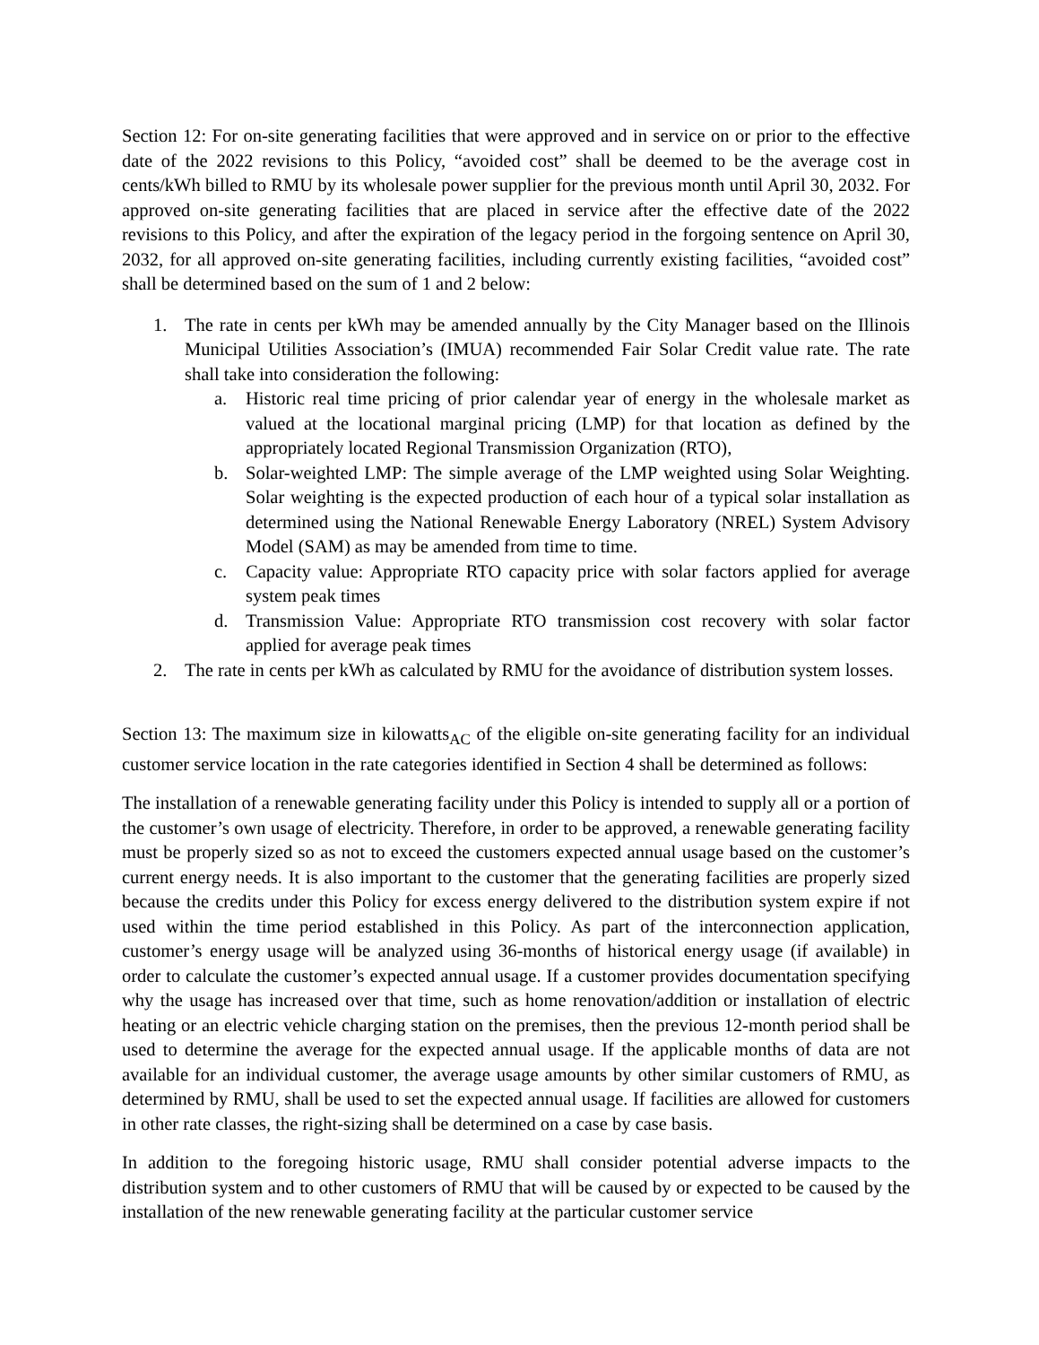Section 12: For on-site generating facilities that were approved and in service on or prior to the effective date of the 2022 revisions to this Policy, “avoided cost” shall be deemed to be the average cost in cents/kWh billed to RMU by its wholesale power supplier for the previous month until April 30, 2032. For approved on-site generating facilities that are placed in service after the effective date of the 2022 revisions to this Policy, and after the expiration of the legacy period in the forgoing sentence on April 30, 2032, for all approved on-site generating facilities, including currently existing facilities, “avoided cost” shall be determined based on the sum of 1 and 2 below:
1. The rate in cents per kWh may be amended annually by the City Manager based on the Illinois Municipal Utilities Association’s (IMUA) recommended Fair Solar Credit value rate. The rate shall take into consideration the following:
a. Historic real time pricing of prior calendar year of energy in the wholesale market as valued at the locational marginal pricing (LMP) for that location as defined by the appropriately located Regional Transmission Organization (RTO),
b. Solar-weighted LMP: The simple average of the LMP weighted using Solar Weighting. Solar weighting is the expected production of each hour of a typical solar installation as determined using the National Renewable Energy Laboratory (NREL) System Advisory Model (SAM) as may be amended from time to time.
c. Capacity value: Appropriate RTO capacity price with solar factors applied for average system peak times
d. Transmission Value: Appropriate RTO transmission cost recovery with solar factor applied for average peak times
2. The rate in cents per kWh as calculated by RMU for the avoidance of distribution system losses.
Section 13: The maximum size in kilowatts<sub>AC</sub> of the eligible on-site generating facility for an individual customer service location in the rate categories identified in Section 4 shall be determined as follows:
The installation of a renewable generating facility under this Policy is intended to supply all or a portion of the customer’s own usage of electricity. Therefore, in order to be approved, a renewable generating facility must be properly sized so as not to exceed the customers expected annual usage based on the customer’s current energy needs. It is also important to the customer that the generating facilities are properly sized because the credits under this Policy for excess energy delivered to the distribution system expire if not used within the time period established in this Policy. As part of the interconnection application, customer’s energy usage will be analyzed using 36-months of historical energy usage (if available) in order to calculate the customer’s expected annual usage. If a customer provides documentation specifying why the usage has increased over that time, such as home renovation/addition or installation of electric heating or an electric vehicle charging station on the premises, then the previous 12-month period shall be used to determine the average for the expected annual usage. If the applicable months of data are not available for an individual customer, the average usage amounts by other similar customers of RMU, as determined by RMU, shall be used to set the expected annual usage. If facilities are allowed for customers in other rate classes, the right-sizing shall be determined on a case by case basis.
In addition to the foregoing historic usage, RMU shall consider potential adverse impacts to the distribution system and to other customers of RMU that will be caused by or expected to be caused by the installation of the new renewable generating facility at the particular customer service